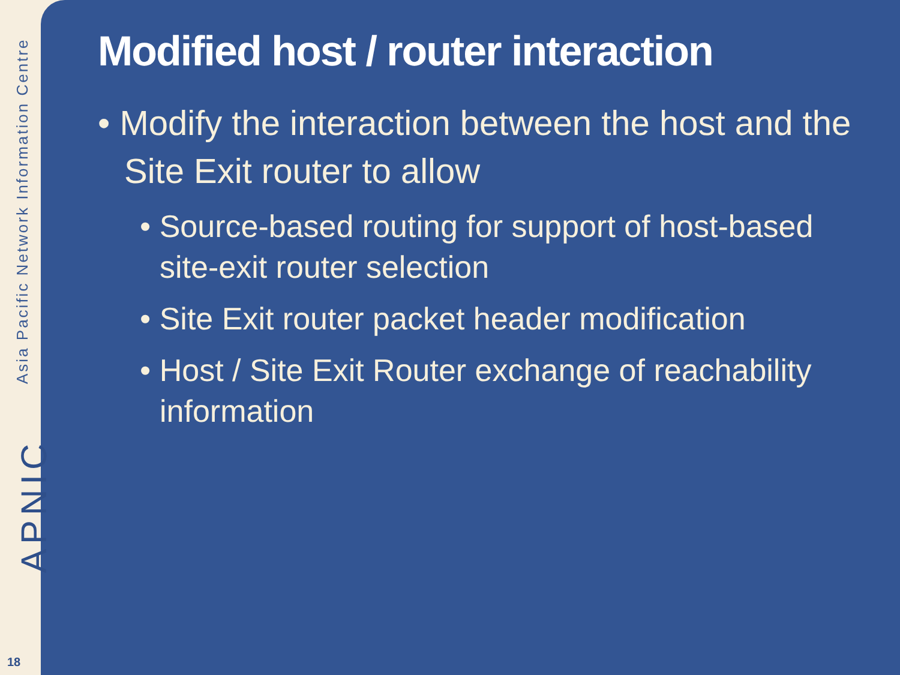Asia Pacific Network Information Centre
APNIC
18
Modified host / router interaction
• Modify the interaction between the host and the Site Exit router to allow
• Source-based routing for support of host-based site-exit router selection
• Site Exit router packet header modification
• Host / Site Exit Router exchange of reachability information